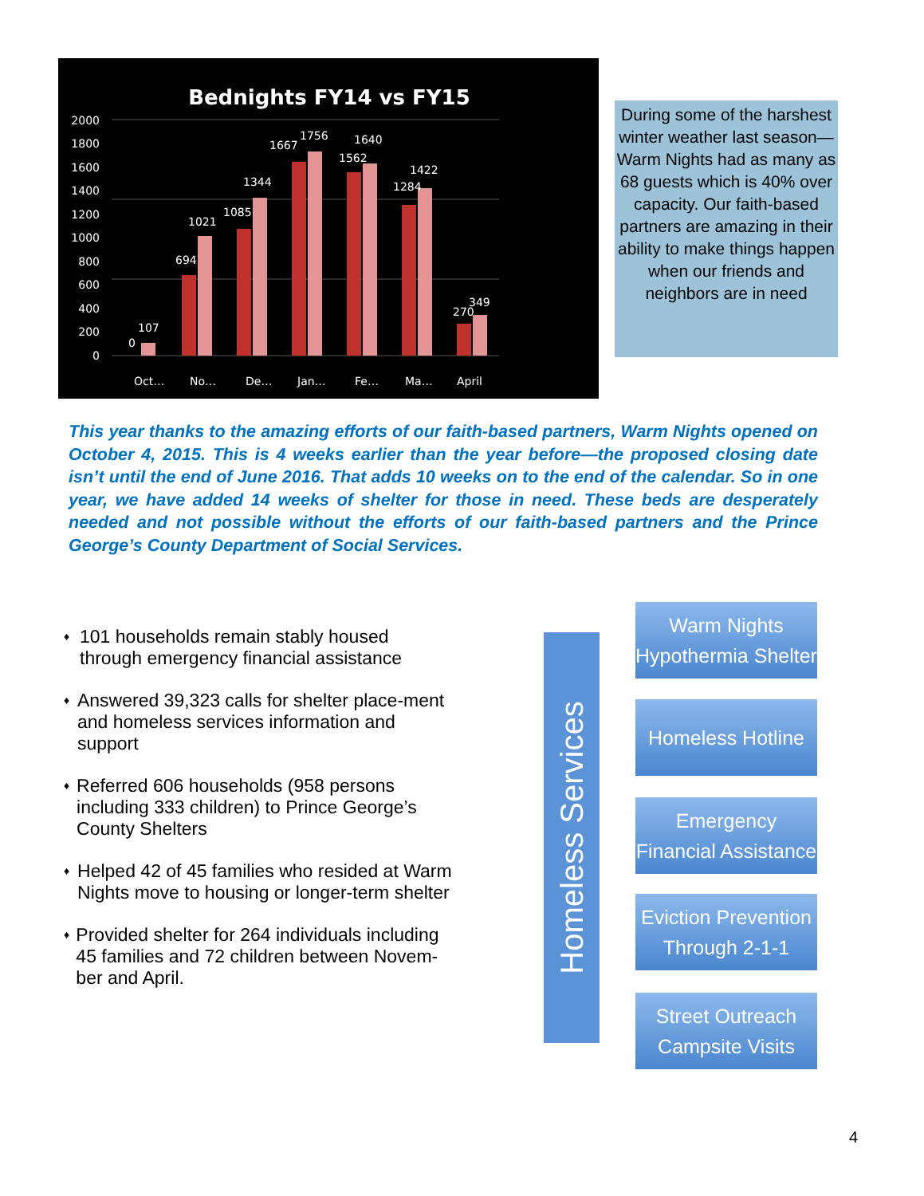Bednights FY14 vs FY15
2000
1800
1600
1400
1200
1000
800
600
400
200
0
0
107
694
1021
1085
1344
1667
1756
1562
1640
1284
1422
270
349
Oct…
No…
De…
Jan…
Fe…
Ma…
April
During some of the harshest winter weather last season—Warm Nights had as many as 68 guests which is 40% over capacity. Our faith-based partners are amazing in their ability to make things happen when our friends and neighbors are in need
This year thanks to the amazing efforts of our faith-based partners, Warm Nights opened on October 4, 2015. This is 4 weeks earlier than the year before—the proposed closing date isn’t until the end of June 2016. That adds 10 weeks on to the end of the calendar. So in one year, we have added 14 weeks of shelter for those in need. These beds are desperately needed and not possible without the efforts of our faith-based partners and the Prince George’s County Department of Social Services.
♦
101 households remain stably housed through emergency financial assistance
♦
Answered 39,323 calls for shelter place-ment and homeless services information and support
♦
Referred 606 households (958 persons including 333 children) to Prince George’s County Shelters
♦
Helped 42 of 45 families who resided at Warm Nights move to housing or longer-term shelter
♦
Provided shelter for 264 individuals including 45 families and 72 children between Novem-ber and April.
Homeless Services
Warm Nights
Hypothermia Shelter
Homeless Hotline
Emergency
Financial Assistance
Eviction Prevention
Through 2-1-1
Street Outreach
Campsite Visits
4